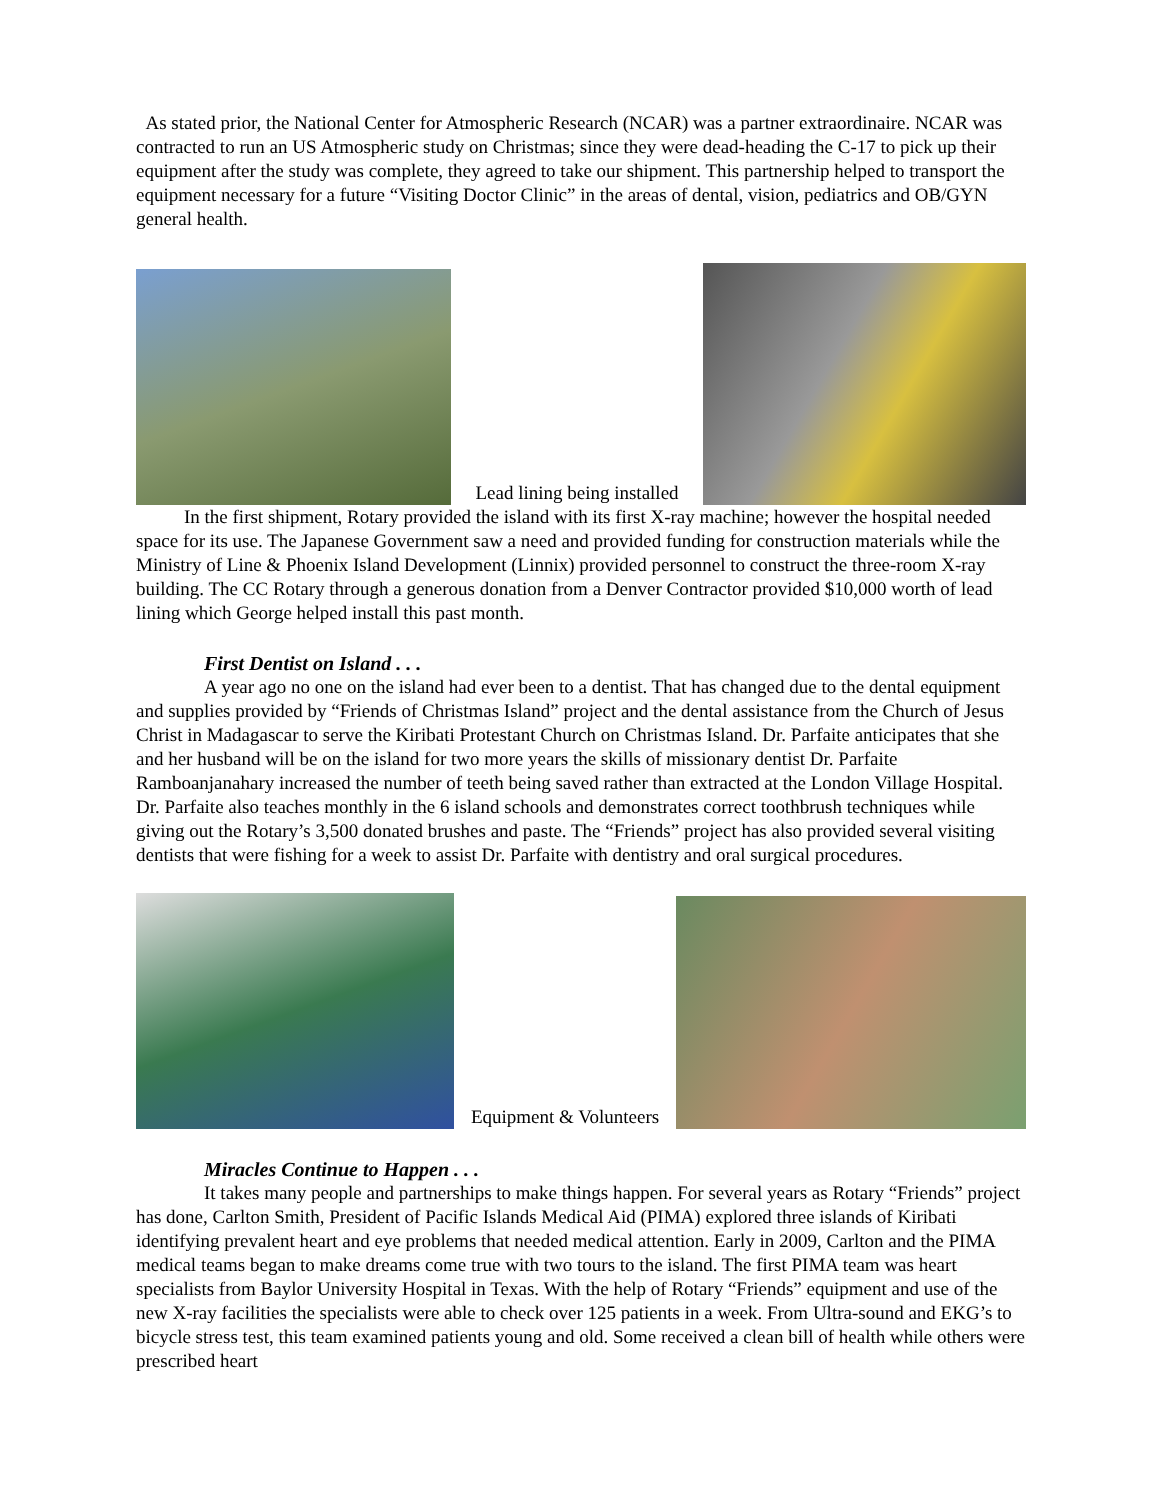As stated prior, the National Center for Atmospheric Research (NCAR) was a partner extraordinaire. NCAR was contracted to run an US Atmospheric study on Christmas; since they were dead-heading the C-17 to pick up their equipment after the study was complete, they agreed to take our shipment. This partnership helped to transport the equipment necessary for a future “Visiting Doctor Clinic” in the areas of dental, vision, pediatrics and OB/GYN general health.
Lead lining being installed
In the first shipment, Rotary provided the island with its first X-ray machine; however the hospital needed space for its use. The Japanese Government saw a need and provided funding for construction materials while the Ministry of Line & Phoenix Island Development (Linnix) provided personnel to construct the three-room X-ray building. The CC Rotary through a generous donation from a Denver Contractor provided $10,000 worth of lead lining which George helped install this past month.
First Dentist on Island . . .
A year ago no one on the island had ever been to a dentist. That has changed due to the dental equipment and supplies provided by “Friends of Christmas Island” project and the dental assistance from the Church of Jesus Christ in Madagascar to serve the Kiribati Protestant Church on Christmas Island. Dr. Parfaite anticipates that she and her husband will be on the island for two more years the skills of missionary dentist Dr. Parfaite Ramboanjanahary increased the number of teeth being saved rather than extracted at the London Village Hospital. Dr. Parfaite also teaches monthly in the 6 island schools and demonstrates correct toothbrush techniques while giving out the Rotary’s 3,500 donated brushes and paste. The “Friends” project has also provided several visiting dentists that were fishing for a week to assist Dr. Parfaite with dentistry and oral surgical procedures.
Equipment & Volunteers
Miracles Continue to Happen . . .
It takes many people and partnerships to make things happen. For several years as Rotary “Friends” project has done, Carlton Smith, President of Pacific Islands Medical Aid (PIMA) explored three islands of Kiribati identifying prevalent heart and eye problems that needed medical attention. Early in 2009, Carlton and the PIMA medical teams began to make dreams come true with two tours to the island. The first PIMA team was heart specialists from Baylor University Hospital in Texas. With the help of Rotary “Friends” equipment and use of the new X-ray facilities the specialists were able to check over 125 patients in a week. From Ultra-sound and EKG’s to bicycle stress test, this team examined patients young and old. Some received a clean bill of health while others were prescribed heart